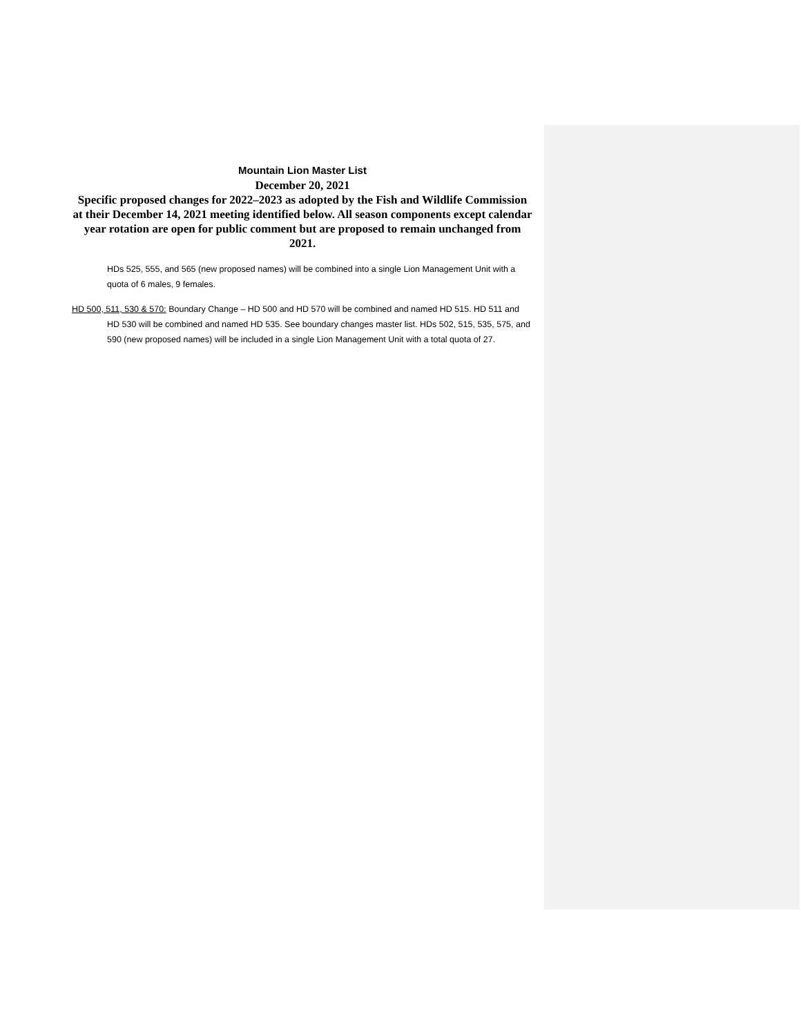Mountain Lion Master List
December 20, 2021
Specific proposed changes for 2022–2023 as adopted by the Fish and Wildlife Commission at their December 14, 2021 meeting identified below. All season components except calendar year rotation are open for public comment but are proposed to remain unchanged from 2021.
HDs 525, 555, and 565 (new proposed names) will be combined into a single Lion Management Unit with a quota of 6 males, 9 females.
HD 500, 511, 530 & 570: Boundary Change – HD 500 and HD 570 will be combined and named HD 515. HD 511 and HD 530 will be combined and named HD 535. See boundary changes master list. HDs 502, 515, 535, 575, and 590 (new proposed names) will be included in a single Lion Management Unit with a total quota of 27.